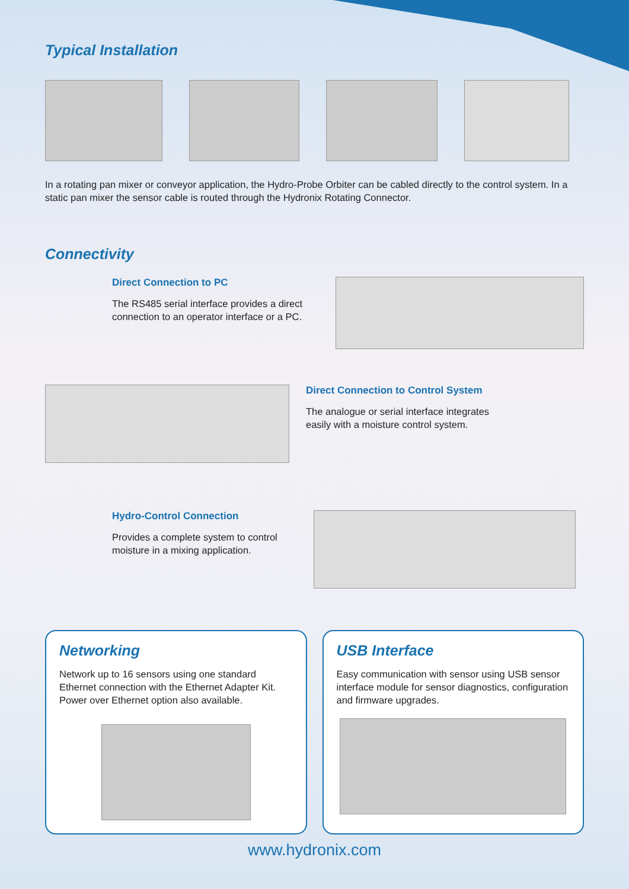Typical Installation
In a rotating pan mixer or conveyor application, the Hydro-Probe Orbiter can be cabled directly to the control system. In a static pan mixer the sensor cable is routed through the Hydronix Rotating Connector.
Connectivity
Direct Connection to PC
The RS485 serial interface provides a direct connection to an operator interface or a PC.
Direct Connection to Control System
The analogue or serial interface integrates easily with a moisture control system.
Hydro-Control Connection
Provides a complete system to control moisture in a mixing application.
Networking
Network up to 16 sensors using one standard Ethernet connection with the Ethernet Adapter Kit. Power over Ethernet option also available.
USB Interface
Easy communication with sensor using USB sensor interface module for sensor diagnostics, configuration and firmware upgrades.
www.hydronix.com